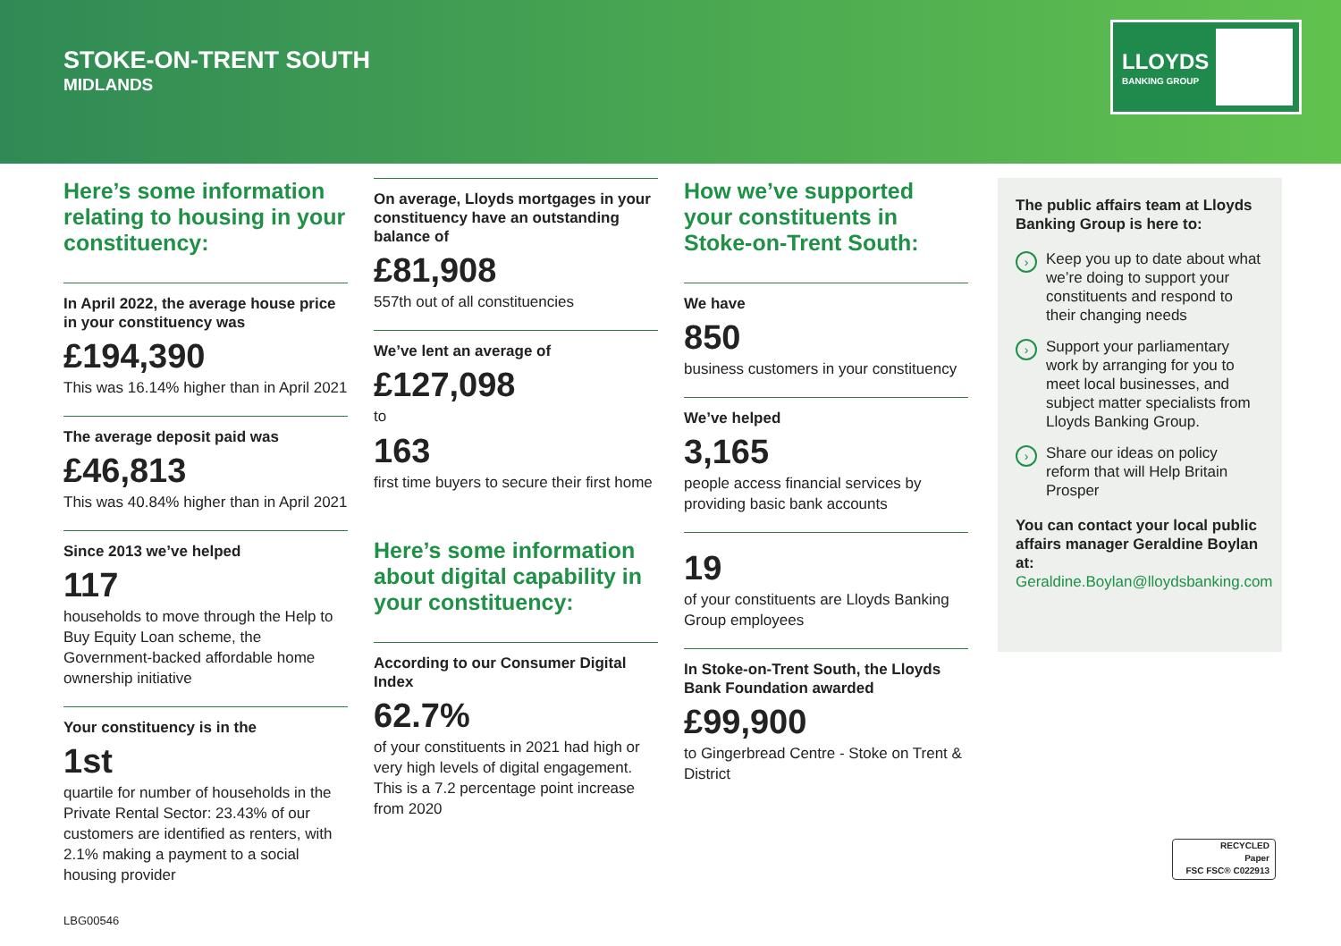STOKE-ON-TRENT SOUTH
MIDLANDS
LLOYDS
BANKING GROUP
Here’s some information relating to housing in your constituency:
In April 2022, the average house price in your constituency was
£194,390
This was 16.14% higher than in April 2021
The average deposit paid was
£46,813
This was 40.84% higher than in April 2021
Since 2013 we’ve helped
117
households to move through the Help to Buy Equity Loan scheme, the Government-backed affordable home ownership initiative
Your constituency is in the
1st
quartile for number of households in the Private Rental Sector: 23.43% of our customers are identified as renters, with 2.1% making a payment to a social housing provider
On average, Lloyds mortgages in your constituency have an outstanding balance of
£81,908
557th out of all constituencies
We’ve lent an average of
£127,098
to
163
first time buyers to secure their first home
Here’s some information about digital capability in your constituency:
According to our Consumer Digital Index
62.7%
of your constituents in 2021 had high or very high levels of digital engagement. This is a 7.2 percentage point increase from 2020
How we’ve supported your constituents in Stoke-on-Trent South:
We have
850
business customers in your constituency
We’ve helped
3,165
people access financial services by providing basic bank accounts
19
of your constituents are Lloyds Banking Group employees
In Stoke-on-Trent South, the Lloyds Bank Foundation awarded
£99,900
to Gingerbread Centre - Stoke on Trent & District
The public affairs team at Lloyds Banking Group is here to:
› Keep you up to date about what we’re doing to support your constituents and respond to their changing needs
› Support your parliamentary work by arranging for you to meet local businesses, and subject matter specialists from Lloyds Banking Group.
› Share our ideas on policy reform that will Help Britain Prosper
You can contact your local public affairs manager Geraldine Boylan at:
Geraldine.Boylan@lloydsbanking.com
RECYCLED
Paper
FSC FSC® C022913
LBG00546